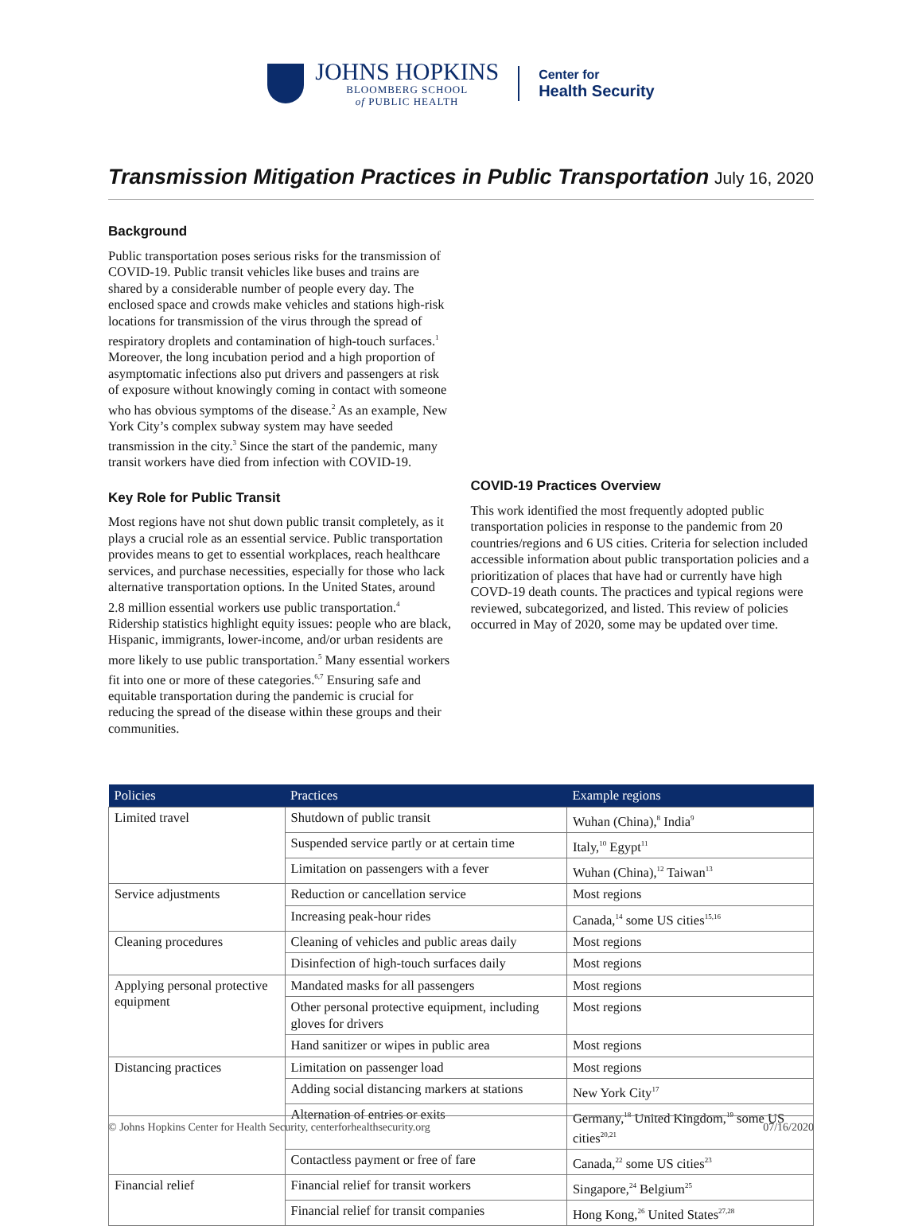JOHNS HOPKINS
BLOOMBERG SCHOOL
of PUBLIC HEALTH
Center for
Health Security
Transmission Mitigation Practices in Public Transportation
July 16, 2020
Background
Public transportation poses serious risks for the transmission of COVID-19. Public transit vehicles like buses and trains are shared by a considerable number of people every day. The enclosed space and crowds make vehicles and stations high-risk locations for transmission of the virus through the spread of respiratory droplets and contamination of high-touch surfaces.<sup>1</sup> Moreover, the long incubation period and a high proportion of asymptomatic infections also put drivers and passengers at risk of exposure without knowingly coming in contact with someone who has obvious symptoms of the disease.<sup>2</sup> As an example, New York City’s complex subway system may have seeded transmission in the city.<sup>3</sup> Since the start of the pandemic, many transit workers have died from infection with COVID-19.
Key Role for Public Transit
Most regions have not shut down public transit completely, as it plays a crucial role as an essential service. Public transportation provides means to get to essential workplaces, reach healthcare services, and purchase necessities, especially for those who lack alternative transportation options. In the United States, around 2.8 million essential workers use public transportation.<sup>4</sup> Ridership statistics highlight equity issues: people who are black, Hispanic, immigrants, lower-income, and/or urban residents are more likely to use public transportation.<sup>5</sup> Many essential workers fit into one or more of these categories.<sup>6,7</sup> Ensuring safe and equitable transportation during the pandemic is crucial for reducing the spread of the disease within these groups and their communities.
COVID-19 Practices Overview
This work identified the most frequently adopted public transportation policies in response to the pandemic from 20 countries/regions and 6 US cities. Criteria for selection included accessible information about public transportation policies and a prioritization of places that have had or currently have high COVD-19 death counts. The practices and typical regions were reviewed, subcategorized, and listed. This review of policies occurred in May of 2020, some may be updated over time.
| Policies | Practices | Example regions |
| --- | --- | --- |
| Limited travel | Shutdown of public transit | Wuhan (China),<sup>8</sup> India<sup>9</sup> |
| | Suspended service partly or at certain time | Italy,<sup>10</sup> Egypt<sup>11</sup> |
| | Limitation on passengers with a fever | Wuhan (China),<sup>12</sup> Taiwan<sup>13</sup> |
| Service adjustments | Reduction or cancellation service | Most regions |
| | Increasing peak-hour rides | Canada,<sup>14</sup> some US cities<sup>15,16</sup> |
| Cleaning procedures | Cleaning of vehicles and public areas daily | Most regions |
| | Disinfection of high-touch surfaces daily | Most regions |
| Applying personal protective equipment | Mandated masks for all passengers | Most regions |
| | Other personal protective equipment, including gloves for drivers | Most regions |
| | Hand sanitizer or wipes in public area | Most regions |
| Distancing practices | Limitation on passenger load | Most regions |
| | Adding social distancing markers at stations | New York City<sup>17</sup> |
| | Alternation of entries or exits | Germany,<sup>18</sup> United Kingdom,<sup>19</sup> some US cities<sup>20,21</sup> |
| | Contactless payment or free of fare | Canada,<sup>22</sup> some US cities<sup>23</sup> |
| Financial relief | Financial relief for transit workers | Singapore,<sup>24</sup> Belgium<sup>25</sup> |
| | Financial relief for transit companies | Hong Kong,<sup>26</sup> United States<sup>27,28</sup> |
© Johns Hopkins Center for Health Security, centerforhealthsecurity.org 07/16/2020